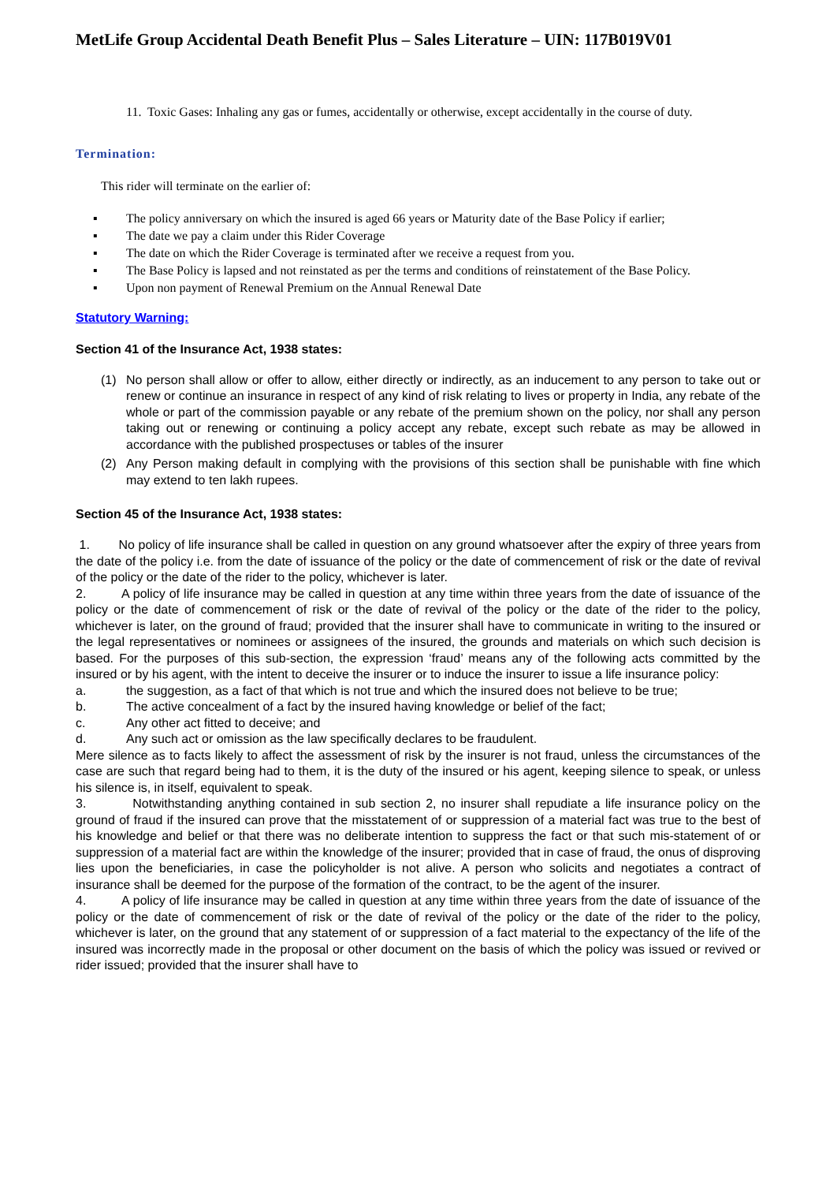MetLife Group Accidental Death Benefit Plus – Sales Literature – UIN: 117B019V01
11. Toxic Gases: Inhaling any gas or fumes, accidentally or otherwise, except accidentally in the course of duty.
Termination:
This rider will terminate on the earlier of:
▪ The policy anniversary on which the insured is aged 66 years or Maturity date of the Base Policy if earlier;
▪ The date we pay a claim under this Rider Coverage
▪ The date on which the Rider Coverage is terminated after we receive a request from you.
▪ The Base Policy is lapsed and not reinstated as per the terms and conditions of reinstatement of the Base Policy.
▪ Upon non payment of Renewal Premium on the Annual Renewal Date
Statutory Warning:
Section 41 of the Insurance Act, 1938 states:
(1) No person shall allow or offer to allow, either directly or indirectly, as an inducement to any person to take out or renew or continue an insurance in respect of any kind of risk relating to lives or property in India, any rebate of the whole or part of the commission payable or any rebate of the premium shown on the policy, nor shall any person taking out or renewing or continuing a policy accept any rebate, except such rebate as may be allowed in accordance with the published prospectuses or tables of the insurer
(2) Any Person making default in complying with the provisions of this section shall be punishable with fine which may extend to ten lakh rupees.
Section 45 of the Insurance Act, 1938 states:
1. No policy of life insurance shall be called in question on any ground whatsoever after the expiry of three years from the date of the policy i.e. from the date of issuance of the policy or the date of commencement of risk or the date of revival of the policy or the date of the rider to the policy, whichever is later.
2. A policy of life insurance may be called in question at any time within three years from the date of issuance of the policy or the date of commencement of risk or the date of revival of the policy or the date of the rider to the policy, whichever is later, on the ground of fraud; provided that the insurer shall have to communicate in writing to the insured or the legal representatives or nominees or assignees of the insured, the grounds and materials on which such decision is based. For the purposes of this sub-section, the expression ‘fraud’ means any of the following acts committed by the insured or by his agent, with the intent to deceive the insurer or to induce the insurer to issue a life insurance policy:
a. the suggestion, as a fact of that which is not true and which the insured does not believe to be true;
b. The active concealment of a fact by the insured having knowledge or belief of the fact;
c. Any other act fitted to deceive; and
d. Any such act or omission as the law specifically declares to be fraudulent.
Mere silence as to facts likely to affect the assessment of risk by the insurer is not fraud, unless the circumstances of the case are such that regard being had to them, it is the duty of the insured or his agent, keeping silence to speak, or unless his silence is, in itself, equivalent to speak.
3. Notwithstanding anything contained in sub section 2, no insurer shall repudiate a life insurance policy on the ground of fraud if the insured can prove that the misstatement of or suppression of a material fact was true to the best of his knowledge and belief or that there was no deliberate intention to suppress the fact or that such mis-statement of or suppression of a material fact are within the knowledge of the insurer; provided that in case of fraud, the onus of disproving lies upon the beneficiaries, in case the policyholder is not alive. A person who solicits and negotiates a contract of insurance shall be deemed for the purpose of the formation of the contract, to be the agent of the insurer.
4. A policy of life insurance may be called in question at any time within three years from the date of issuance of the policy or the date of commencement of risk or the date of revival of the policy or the date of the rider to the policy, whichever is later, on the ground that any statement of or suppression of a fact material to the expectancy of the life of the insured was incorrectly made in the proposal or other document on the basis of which the policy was issued or revived or rider issued; provided that the insurer shall have to